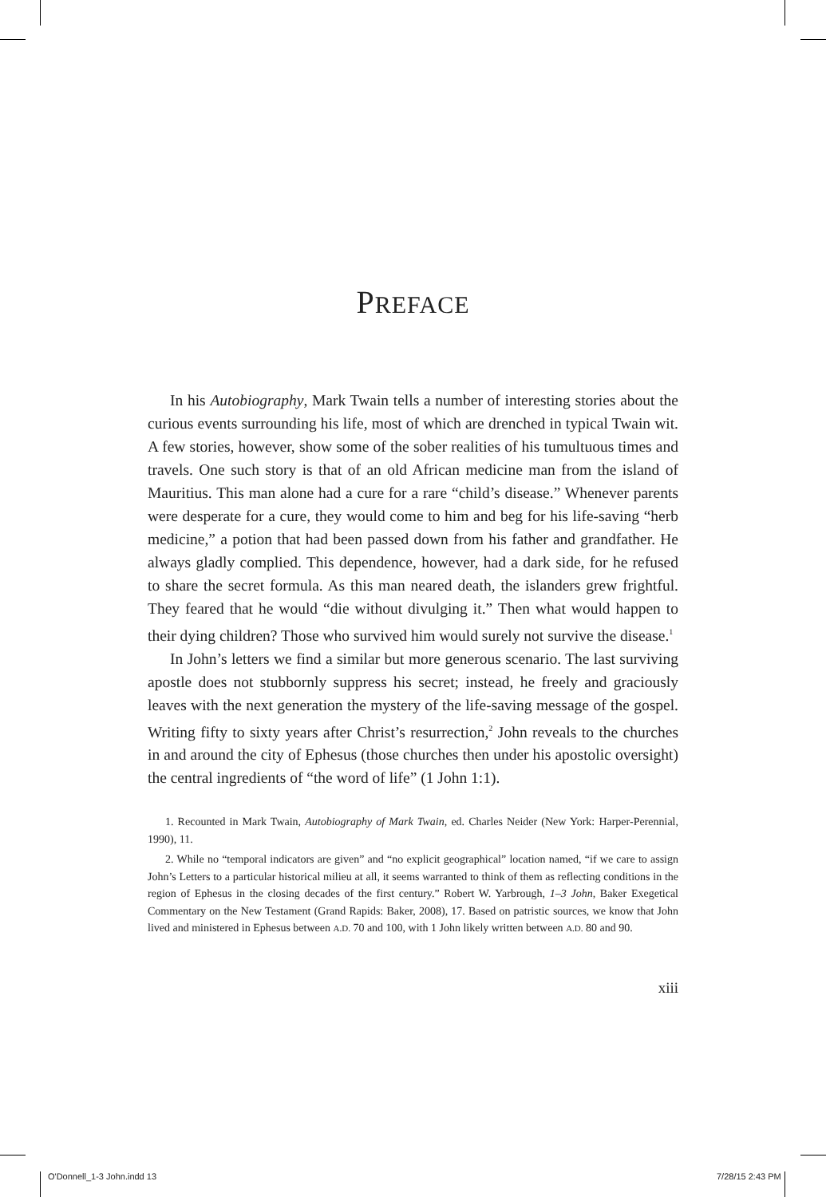PREFACE
In his Autobiography, Mark Twain tells a number of interesting stories about the curious events surrounding his life, most of which are drenched in typical Twain wit. A few stories, however, show some of the sober realities of his tumultuous times and travels. One such story is that of an old African medicine man from the island of Mauritius. This man alone had a cure for a rare “child’s disease.” Whenever parents were desperate for a cure, they would come to him and beg for his life-saving “herb medicine,” a potion that had been passed down from his father and grandfather. He always gladly complied. This dependence, however, had a dark side, for he refused to share the secret formula. As this man neared death, the islanders grew frightful. They feared that he would “die without divulging it.” Then what would happen to their dying children? Those who survived him would surely not survive the disease.<sup>1</sup>
In John’s letters we find a similar but more generous scenario. The last surviving apostle does not stubbornly suppress his secret; instead, he freely and graciously leaves with the next generation the mystery of the life-saving message of the gospel. Writing fifty to sixty years after Christ’s resurrection,<sup>2</sup> John reveals to the churches in and around the city of Ephesus (those churches then under his apostolic oversight) the central ingredients of “the word of life” (1 John 1:1).
1. Recounted in Mark Twain, Autobiography of Mark Twain, ed. Charles Neider (New York: Harper-Perennial, 1990), 11.
2. While no “temporal indicators are given” and “no explicit geographical” location named, “if we care to assign John’s Letters to a particular historical milieu at all, it seems warranted to think of them as reflecting conditions in the region of Ephesus in the closing decades of the first century.” Robert W. Yarbrough, 1–3 John, Baker Exegetical Commentary on the New Testament (Grand Rapids: Baker, 2008), 17. Based on patristic sources, we know that John lived and ministered in Ephesus between A.D. 70 and 100, with 1 John likely written between A.D. 80 and 90.
xiii
O'Donnell_1-3 John.indd 13 7/28/15 2:43 PM